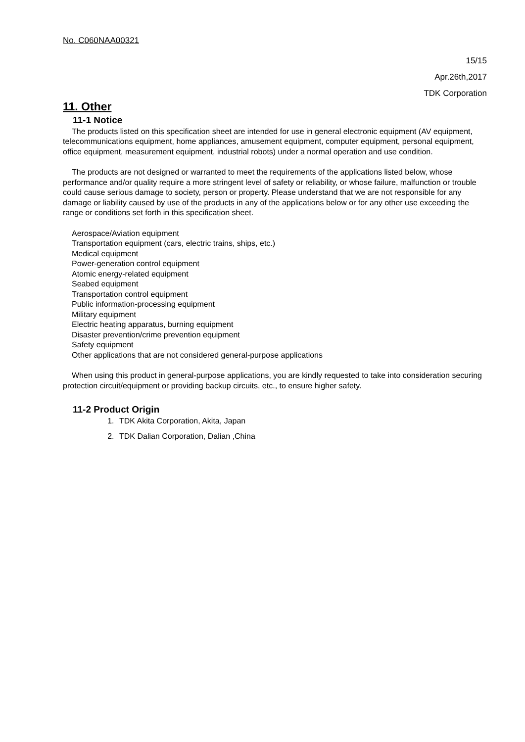No. C060NAA00321
15/15
Apr.26th,2017
TDK Corporation
11. Other
11-1 Notice
The products listed on this specification sheet are intended for use in general electronic equipment (AV equipment, telecommunications equipment, home appliances, amusement equipment, computer equipment, personal equipment, office equipment, measurement equipment, industrial robots) under a normal operation and use condition.
The products are not designed or warranted to meet the requirements of the applications listed below, whose performance and/or quality require a more stringent level of safety or reliability, or whose failure, malfunction or trouble could cause serious damage to society, person or property. Please understand that we are not responsible for any damage or liability caused by use of the products in any of the applications below or for any other use exceeding the range or conditions set forth in this specification sheet.
Aerospace/Aviation equipment
Transportation equipment (cars, electric trains, ships, etc.)
Medical equipment
Power-generation control equipment
Atomic energy-related equipment
Seabed equipment
Transportation control equipment
Public information-processing equipment
Military equipment
Electric heating apparatus, burning equipment
Disaster prevention/crime prevention equipment
Safety equipment
Other applications that are not considered general-purpose applications
When using this product in general-purpose applications, you are kindly requested to take into consideration securing protection circuit/equipment or providing backup circuits, etc., to ensure higher safety.
11-2 Product Origin
1. TDK Akita Corporation, Akita, Japan
2. TDK Dalian Corporation, Dalian ,China